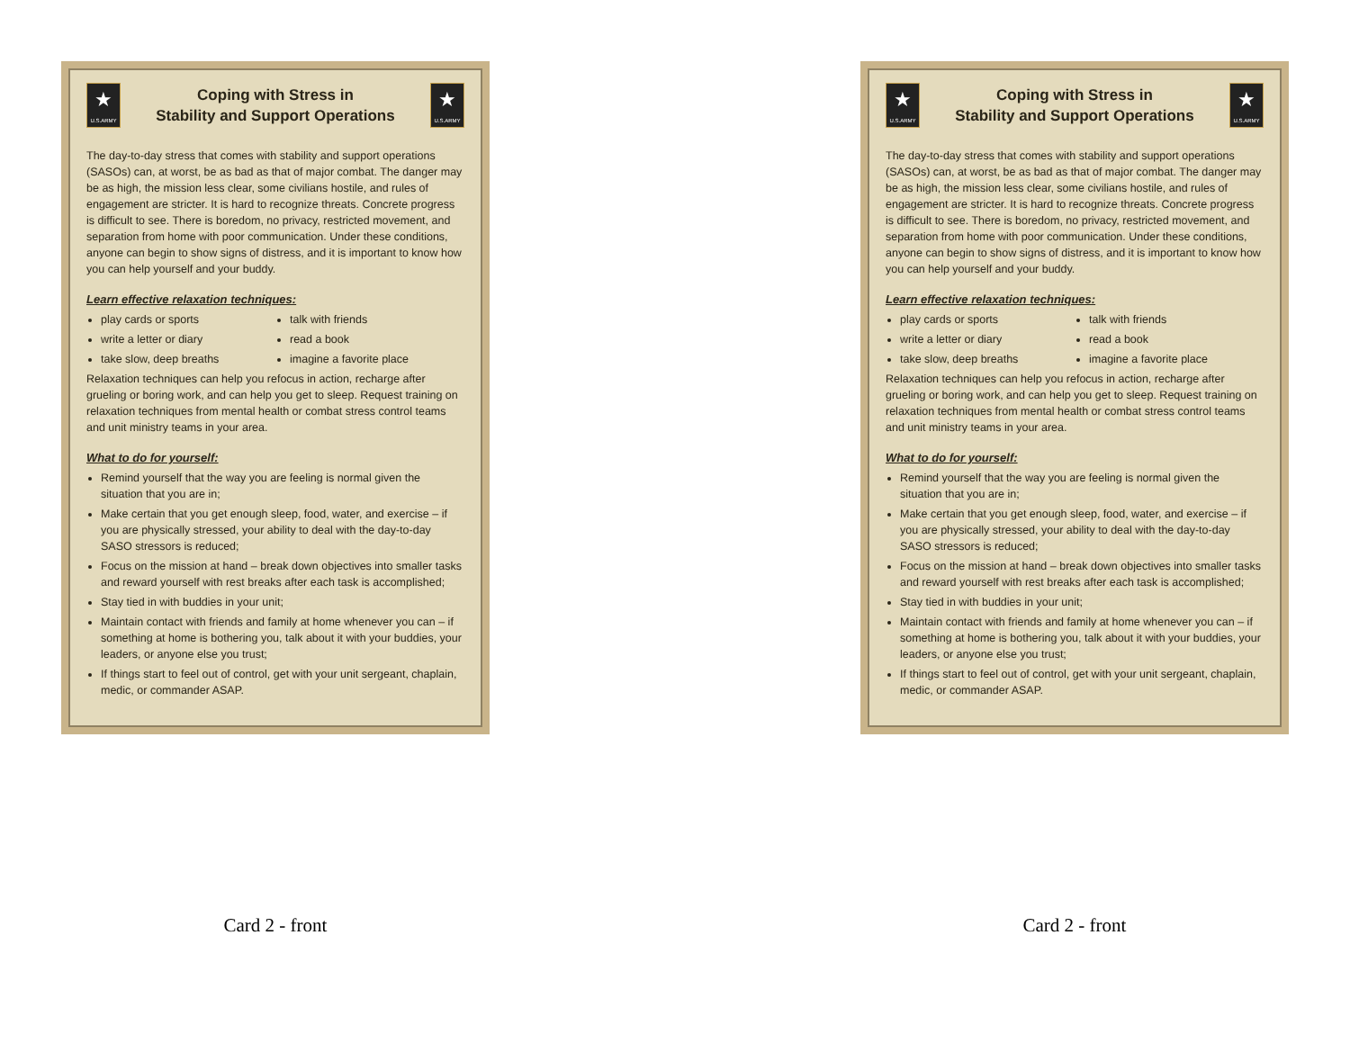★
U.S.ARMY
Coping with Stress in
Stability and Support Operations
★
U.S.ARMY
The day-to-day stress that comes with stability and support operations (SASOs) can, at worst, be as bad as that of major combat. The danger may be as high, the mission less clear, some civilians hostile, and rules of engagement are stricter. It is hard to recognize threats. Concrete progress is difficult to see. There is boredom, no privacy, restricted movement, and separation from home with poor communication. Under these conditions, anyone can begin to show signs of distress, and it is important to know how you can help yourself and your buddy.
Learn effective relaxation techniques:
play cards or sports
write a letter or diary
take slow, deep breaths
talk with friends
read a book
imagine a favorite place
Relaxation techniques can help you refocus in action, recharge after grueling or boring work, and can help you get to sleep. Request training on relaxation techniques from mental health or combat stress control teams and unit ministry teams in your area.
What to do for yourself:
Remind yourself that the way you are feeling is normal given the situation that you are in;
Make certain that you get enough sleep, food, water, and exercise – if you are physically stressed, your ability to deal with the day-to-day SASO stressors is reduced;
Focus on the mission at hand – break down objectives into smaller tasks and reward yourself with rest breaks after each task is accomplished;
Stay tied in with buddies in your unit;
Maintain contact with friends and family at home whenever you can – if something at home is bothering you, talk about it with your buddies, your leaders, or anyone else you trust;
If things start to feel out of control, get with your unit sergeant, chaplain, medic, or commander ASAP.
Card 2 - front
★
U.S.ARMY
Coping with Stress in
Stability and Support Operations
★
U.S.ARMY
The day-to-day stress that comes with stability and support operations (SASOs) can, at worst, be as bad as that of major combat. The danger may be as high, the mission less clear, some civilians hostile, and rules of engagement are stricter. It is hard to recognize threats. Concrete progress is difficult to see. There is boredom, no privacy, restricted movement, and separation from home with poor communication. Under these conditions, anyone can begin to show signs of distress, and it is important to know how you can help yourself and your buddy.
Learn effective relaxation techniques:
play cards or sports
write a letter or diary
take slow, deep breaths
talk with friends
read a book
imagine a favorite place
Relaxation techniques can help you refocus in action, recharge after grueling or boring work, and can help you get to sleep. Request training on relaxation techniques from mental health or combat stress control teams and unit ministry teams in your area.
What to do for yourself:
Remind yourself that the way you are feeling is normal given the situation that you are in;
Make certain that you get enough sleep, food, water, and exercise – if you are physically stressed, your ability to deal with the day-to-day SASO stressors is reduced;
Focus on the mission at hand – break down objectives into smaller tasks and reward yourself with rest breaks after each task is accomplished;
Stay tied in with buddies in your unit;
Maintain contact with friends and family at home whenever you can – if something at home is bothering you, talk about it with your buddies, your leaders, or anyone else you trust;
If things start to feel out of control, get with your unit sergeant, chaplain, medic, or commander ASAP.
Card 2 - front